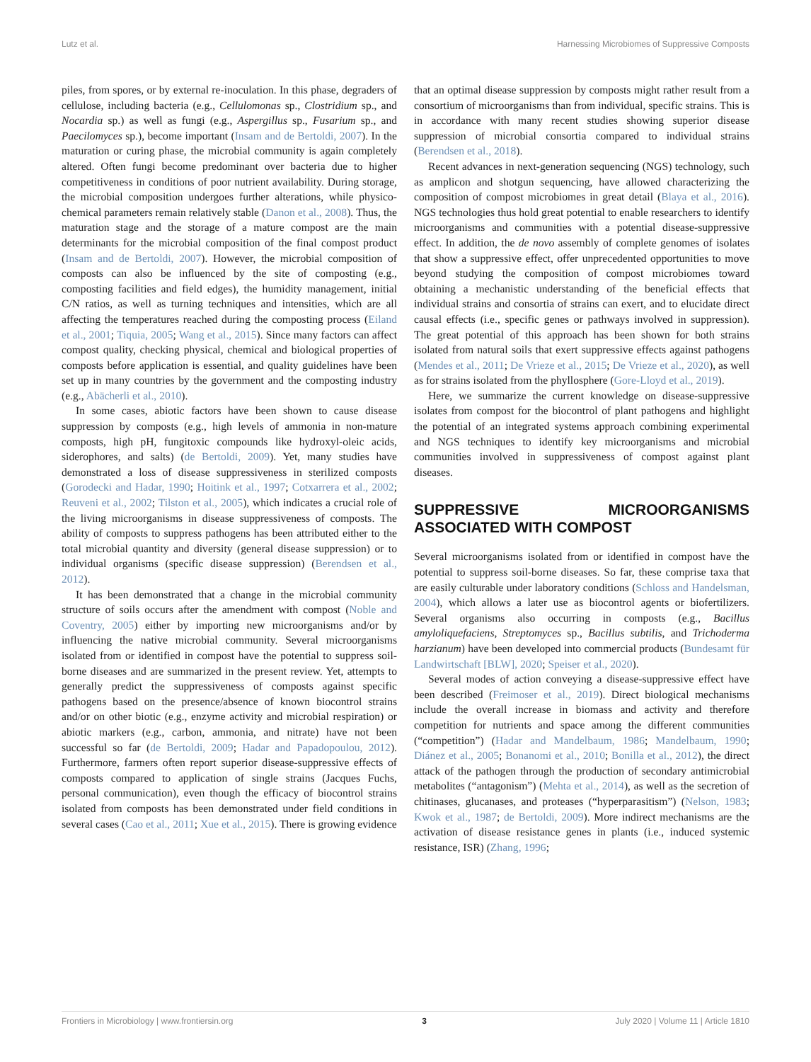Lutz et al. Harnessing Microbiomes of Suppressive Composts
piles, from spores, or by external re-inoculation. In this phase, degraders of cellulose, including bacteria (e.g., Cellulomonas sp., Clostridium sp., and Nocardia sp.) as well as fungi (e.g., Aspergillus sp., Fusarium sp., and Paecilomyces sp.), become important (Insam and de Bertoldi, 2007). In the maturation or curing phase, the microbial community is again completely altered. Often fungi become predominant over bacteria due to higher competitiveness in conditions of poor nutrient availability. During storage, the microbial composition undergoes further alterations, while physico-chemical parameters remain relatively stable (Danon et al., 2008). Thus, the maturation stage and the storage of a mature compost are the main determinants for the microbial composition of the final compost product (Insam and de Bertoldi, 2007). However, the microbial composition of composts can also be influenced by the site of composting (e.g., composting facilities and field edges), the humidity management, initial C/N ratios, as well as turning techniques and intensities, which are all affecting the temperatures reached during the composting process (Eiland et al., 2001; Tiquia, 2005; Wang et al., 2015). Since many factors can affect compost quality, checking physical, chemical and biological properties of composts before application is essential, and quality guidelines have been set up in many countries by the government and the composting industry (e.g., Abächerli et al., 2010).
In some cases, abiotic factors have been shown to cause disease suppression by composts (e.g., high levels of ammonia in non-mature composts, high pH, fungitoxic compounds like hydroxyl-oleic acids, siderophores, and salts) (de Bertoldi, 2009). Yet, many studies have demonstrated a loss of disease suppressiveness in sterilized composts (Gorodecki and Hadar, 1990; Hoitink et al., 1997; Cotxarrera et al., 2002; Reuveni et al., 2002; Tilston et al., 2005), which indicates a crucial role of the living microorganisms in disease suppressiveness of composts. The ability of composts to suppress pathogens has been attributed either to the total microbial quantity and diversity (general disease suppression) or to individual organisms (specific disease suppression) (Berendsen et al., 2012).
It has been demonstrated that a change in the microbial community structure of soils occurs after the amendment with compost (Noble and Coventry, 2005) either by importing new microorganisms and/or by influencing the native microbial community. Several microorganisms isolated from or identified in compost have the potential to suppress soil-borne diseases and are summarized in the present review. Yet, attempts to generally predict the suppressiveness of composts against specific pathogens based on the presence/absence of known biocontrol strains and/or on other biotic (e.g., enzyme activity and microbial respiration) or abiotic markers (e.g., carbon, ammonia, and nitrate) have not been successful so far (de Bertoldi, 2009; Hadar and Papadopoulou, 2012). Furthermore, farmers often report superior disease-suppressive effects of composts compared to application of single strains (Jacques Fuchs, personal communication), even though the efficacy of biocontrol strains isolated from composts has been demonstrated under field conditions in several cases (Cao et al., 2011; Xue et al., 2015). There is growing evidence
that an optimal disease suppression by composts might rather result from a consortium of microorganisms than from individual, specific strains. This is in accordance with many recent studies showing superior disease suppression of microbial consortia compared to individual strains (Berendsen et al., 2018).
Recent advances in next-generation sequencing (NGS) technology, such as amplicon and shotgun sequencing, have allowed characterizing the composition of compost microbiomes in great detail (Blaya et al., 2016). NGS technologies thus hold great potential to enable researchers to identify microorganisms and communities with a potential disease-suppressive effect. In addition, the de novo assembly of complete genomes of isolates that show a suppressive effect, offer unprecedented opportunities to move beyond studying the composition of compost microbiomes toward obtaining a mechanistic understanding of the beneficial effects that individual strains and consortia of strains can exert, and to elucidate direct causal effects (i.e., specific genes or pathways involved in suppression). The great potential of this approach has been shown for both strains isolated from natural soils that exert suppressive effects against pathogens (Mendes et al., 2011; De Vrieze et al., 2015; De Vrieze et al., 2020), as well as for strains isolated from the phyllosphere (Gore-Lloyd et al., 2019).
Here, we summarize the current knowledge on disease-suppressive isolates from compost for the biocontrol of plant pathogens and highlight the potential of an integrated systems approach combining experimental and NGS techniques to identify key microorganisms and microbial communities involved in suppressiveness of compost against plant diseases.
SUPPRESSIVE MICROORGANISMS ASSOCIATED WITH COMPOST
Several microorganisms isolated from or identified in compost have the potential to suppress soil-borne diseases. So far, these comprise taxa that are easily culturable under laboratory conditions (Schloss and Handelsman, 2004), which allows a later use as biocontrol agents or biofertilizers. Several organisms also occurring in composts (e.g., Bacillus amyloliquefaciens, Streptomyces sp., Bacillus subtilis, and Trichoderma harzianum) have been developed into commercial products (Bundesamt für Landwirtschaft [BLW], 2020; Speiser et al., 2020).
Several modes of action conveying a disease-suppressive effect have been described (Freimoser et al., 2019). Direct biological mechanisms include the overall increase in biomass and activity and therefore competition for nutrients and space among the different communities (“competition”) (Hadar and Mandelbaum, 1986; Mandelbaum, 1990; Diánez et al., 2005; Bonanomi et al., 2010; Bonilla et al., 2012), the direct attack of the pathogen through the production of secondary antimicrobial metabolites (“antagonism”) (Mehta et al., 2014), as well as the secretion of chitinases, glucanases, and proteases (“hyperparasitism”) (Nelson, 1983; Kwok et al., 1987; de Bertoldi, 2009). More indirect mechanisms are the activation of disease resistance genes in plants (i.e., induced systemic resistance, ISR) (Zhang, 1996;
Frontiers in Microbiology | www.frontiersin.org 3 July 2020 | Volume 11 | Article 1810